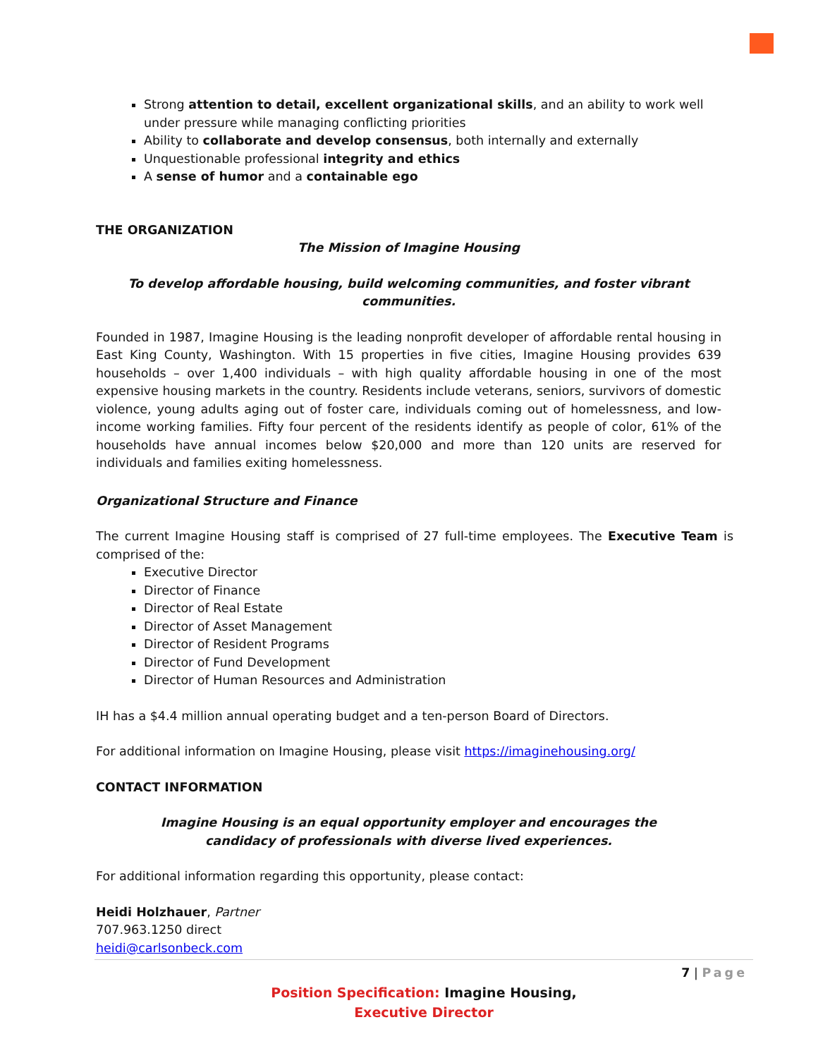Strong attention to detail, excellent organizational skills, and an ability to work well under pressure while managing conflicting priorities
Ability to collaborate and develop consensus, both internally and externally
Unquestionable professional integrity and ethics
A sense of humor and a containable ego
THE ORGANIZATION
The Mission of Imagine Housing
To develop affordable housing, build welcoming communities, and foster vibrant communities.
Founded in 1987, Imagine Housing is the leading nonprofit developer of affordable rental housing in East King County, Washington. With 15 properties in five cities, Imagine Housing provides 639 households – over 1,400 individuals – with high quality affordable housing in one of the most expensive housing markets in the country. Residents include veterans, seniors, survivors of domestic violence, young adults aging out of foster care, individuals coming out of homelessness, and low-income working families. Fifty four percent of the residents identify as people of color, 61% of the households have annual incomes below $20,000 and more than 120 units are reserved for individuals and families exiting homelessness.
Organizational Structure and Finance
The current Imagine Housing staff is comprised of 27 full-time employees. The Executive Team is comprised of the:
Executive Director
Director of Finance
Director of Real Estate
Director of Asset Management
Director of Resident Programs
Director of Fund Development
Director of Human Resources and Administration
IH has a $4.4 million annual operating budget and a ten-person Board of Directors.
For additional information on Imagine Housing, please visit https://imaginehousing.org/
CONTACT INFORMATION
Imagine Housing is an equal opportunity employer and encourages the
candidacy of professionals with diverse lived experiences.
For additional information regarding this opportunity, please contact:
Heidi Holzhauer, Partner
707.963.1250 direct
heidi@carlsonbeck.com
7 | Page
Position Specification: Imagine Housing,
Executive Director